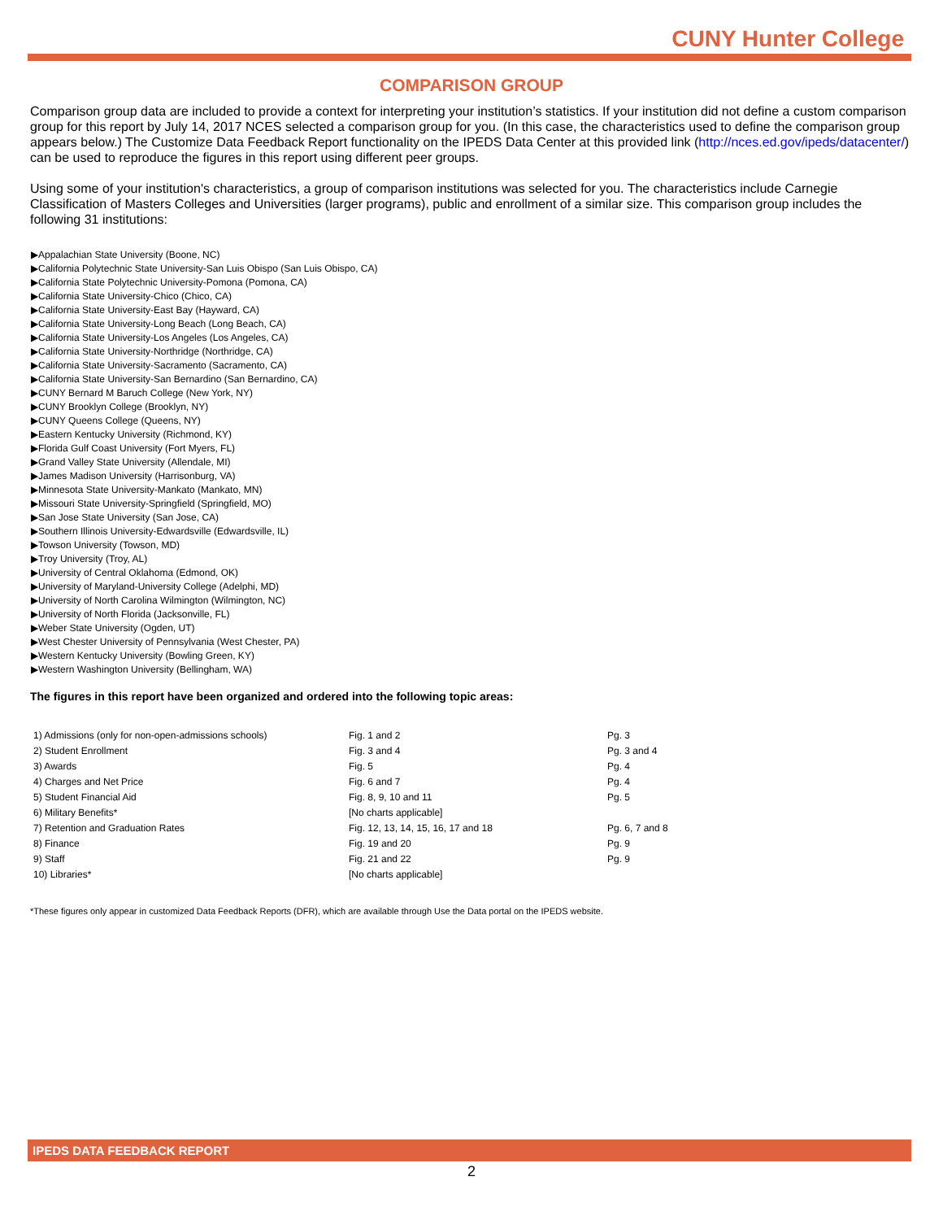CUNY Hunter College
COMPARISON GROUP
Comparison group data are included to provide a context for interpreting your institution’s statistics. If your institution did not define a custom comparison group for this report by July 14, 2017 NCES selected a comparison group for you. (In this case, the characteristics used to define the comparison group appears below.) The Customize Data Feedback Report functionality on the IPEDS Data Center at this provided link (http://nces.ed.gov/ipeds/datacenter/) can be used to reproduce the figures in this report using different peer groups.
Using some of your institution's characteristics, a group of comparison institutions was selected for you. The characteristics include Carnegie Classification of Masters Colleges and Universities (larger programs), public and enrollment of a similar size. This comparison group includes the following 31 institutions:
▶Appalachian State University (Boone, NC)
▶California Polytechnic State University-San Luis Obispo (San Luis Obispo, CA)
▶California State Polytechnic University-Pomona (Pomona, CA)
▶California State University-Chico (Chico, CA)
▶California State University-East Bay (Hayward, CA)
▶California State University-Long Beach (Long Beach, CA)
▶California State University-Los Angeles (Los Angeles, CA)
▶California State University-Northridge (Northridge, CA)
▶California State University-Sacramento (Sacramento, CA)
▶California State University-San Bernardino (San Bernardino, CA)
▶CUNY Bernard M Baruch College (New York, NY)
▶CUNY Brooklyn College (Brooklyn, NY)
▶CUNY Queens College (Queens, NY)
▶Eastern Kentucky University (Richmond, KY)
▶Florida Gulf Coast University (Fort Myers, FL)
▶Grand Valley State University (Allendale, MI)
▶James Madison University (Harrisonburg, VA)
▶Minnesota State University-Mankato (Mankato, MN)
▶Missouri State University-Springfield (Springfield, MO)
▶San Jose State University (San Jose, CA)
▶Southern Illinois University-Edwardsville (Edwardsville, IL)
▶Towson University (Towson, MD)
▶Troy University (Troy, AL)
▶University of Central Oklahoma (Edmond, OK)
▶University of Maryland-University College (Adelphi, MD)
▶University of North Carolina Wilmington (Wilmington, NC)
▶University of North Florida (Jacksonville, FL)
▶Weber State University (Ogden, UT)
▶West Chester University of Pennsylvania (West Chester, PA)
▶Western Kentucky University (Bowling Green, KY)
▶Western Washington University (Bellingham, WA)
The figures in this report have been organized and ordered into the following topic areas:
| 1) Admissions (only for non-open-admissions schools) | Fig. 1 and 2 | Pg. 3 |
| 2) Student Enrollment | Fig. 3 and 4 | Pg. 3 and 4 |
| 3) Awards | Fig. 5 | Pg. 4 |
| 4) Charges and Net Price | Fig. 6 and 7 | Pg. 4 |
| 5) Student Financial Aid | Fig. 8, 9, 10 and 11 | Pg. 5 |
| 6) Military Benefits* | [No charts applicable] | |
| 7) Retention and Graduation Rates | Fig. 12, 13, 14, 15, 16, 17 and 18 | Pg. 6, 7 and 8 |
| 8) Finance | Fig. 19 and 20 | Pg. 9 |
| 9) Staff | Fig. 21 and 22 | Pg. 9 |
| 10) Libraries* | [No charts applicable] | |
*These figures only appear in customized Data Feedback Reports (DFR), which are available through Use the Data portal on the IPEDS website.
IPEDS DATA FEEDBACK REPORT
2